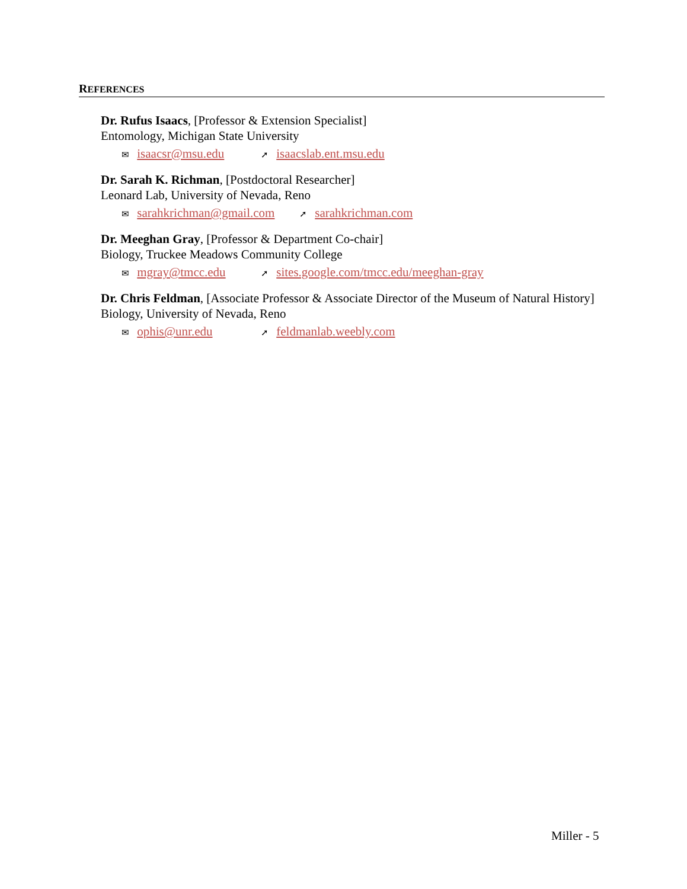REFERENCES
Dr. Rufus Isaacs, [Professor & Extension Specialist]
Entomology, Michigan State University
✉ isaacsr@msu.edu
➚ isaacslab.ent.msu.edu
Dr. Sarah K. Richman, [Postdoctoral Researcher]
Leonard Lab, University of Nevada, Reno
✉ sarahkrichman@gmail.com
➚ sarahkrichman.com
Dr. Meeghan Gray, [Professor & Department Co-chair]
Biology, Truckee Meadows Community College
✉ mgray@tmcc.edu
➚ sites.google.com/tmcc.edu/meeghan-gray
Dr. Chris Feldman, [Associate Professor & Associate Director of the Museum of Natural History]
Biology, University of Nevada, Reno
✉ ophis@unr.edu
➚ feldmanlab.weebly.com
Miller - 5